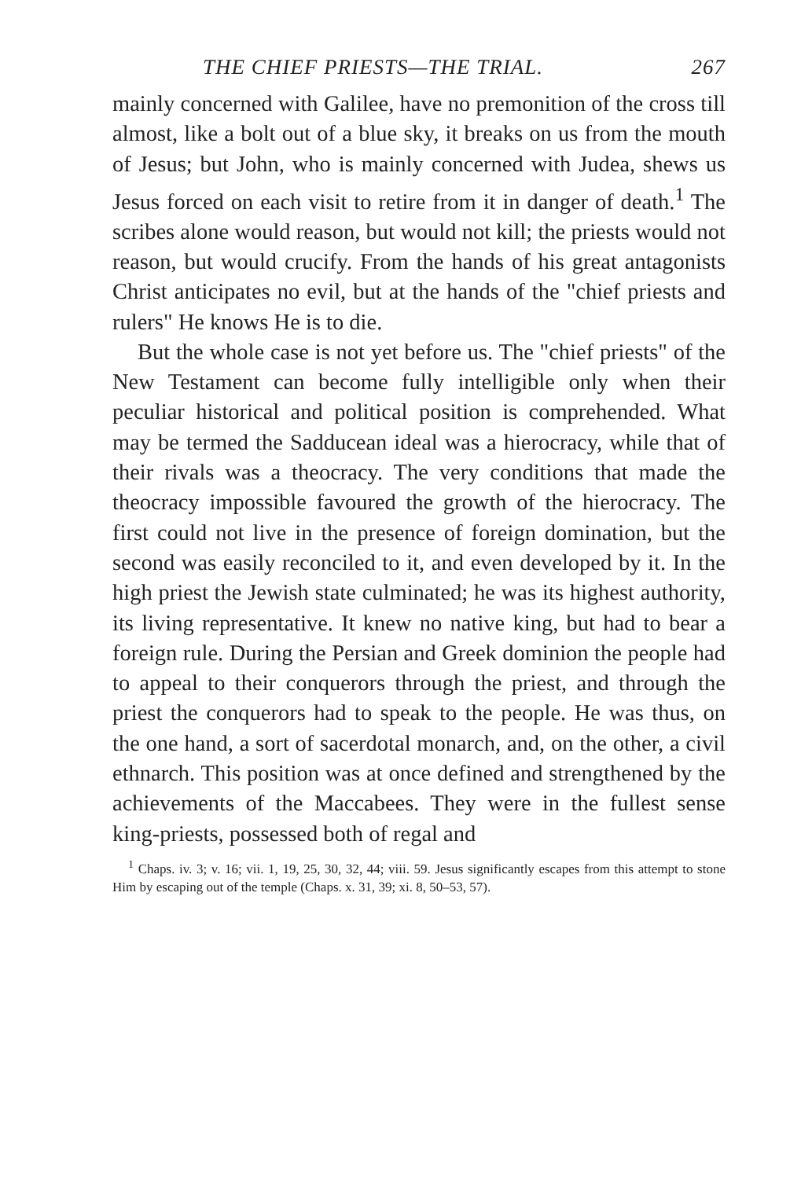THE CHIEF PRIESTS—THE TRIAL. 267
mainly concerned with Galilee, have no premonition of the cross till almost, like a bolt out of a blue sky, it breaks on us from the mouth of Jesus; but John, who is mainly concerned with Judea, shews us Jesus forced on each visit to retire from it in danger of death.<sup>1</sup> The scribes alone would reason, but would not kill; the priests would not reason, but would crucify. From the hands of his great antagonists Christ anticipates no evil, but at the hands of the "chief priests and rulers" He knows He is to die.
But the whole case is not yet before us. The "chief priests" of the New Testament can become fully intelligible only when their peculiar historical and political position is comprehended. What may be termed the Sadducean ideal was a hierocracy, while that of their rivals was a theocracy. The very conditions that made the theocracy impossible favoured the growth of the hierocracy. The first could not live in the presence of foreign domination, but the second was easily reconciled to it, and even developed by it. In the high priest the Jewish state culminated; he was its highest authority, its living representative. It knew no native king, but had to bear a foreign rule. During the Persian and Greek dominion the people had to appeal to their conquerors through the priest, and through the priest the conquerors had to speak to the people. He was thus, on the one hand, a sort of sacerdotal monarch, and, on the other, a civil ethnarch. This position was at once defined and strengthened by the achievements of the Maccabees. They were in the fullest sense king-priests, possessed both of regal and
<sup>1</sup> Chaps. iv. 3; v. 16; vii. 1, 19, 25, 30, 32, 44; viii. 59. Jesus significantly escapes from this attempt to stone Him by escaping out of the temple (Chaps. x. 31, 39; xi. 8, 50–53, 57).